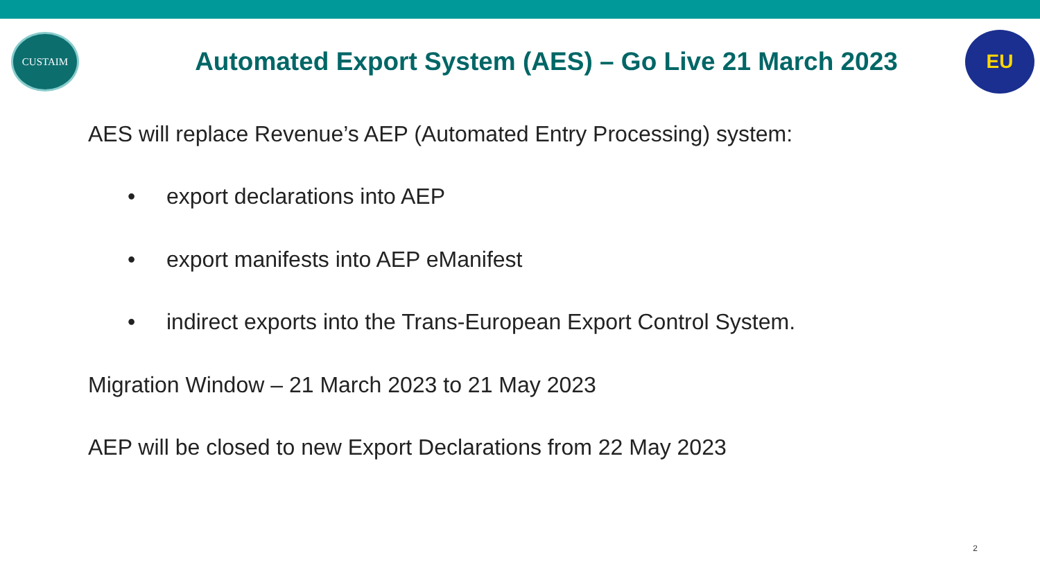CUSTAIM
Automated Export System (AES) – Go Live 21 March 2023
EU
AES will replace Revenue’s AEP (Automated Entry Processing) system:
• export declarations into AEP
• export manifests into AEP eManifest
• indirect exports into the Trans-European Export Control System.
Migration Window – 21 March 2023 to 21 May 2023
AEP will be closed to new Export Declarations from 22 May 2023
2